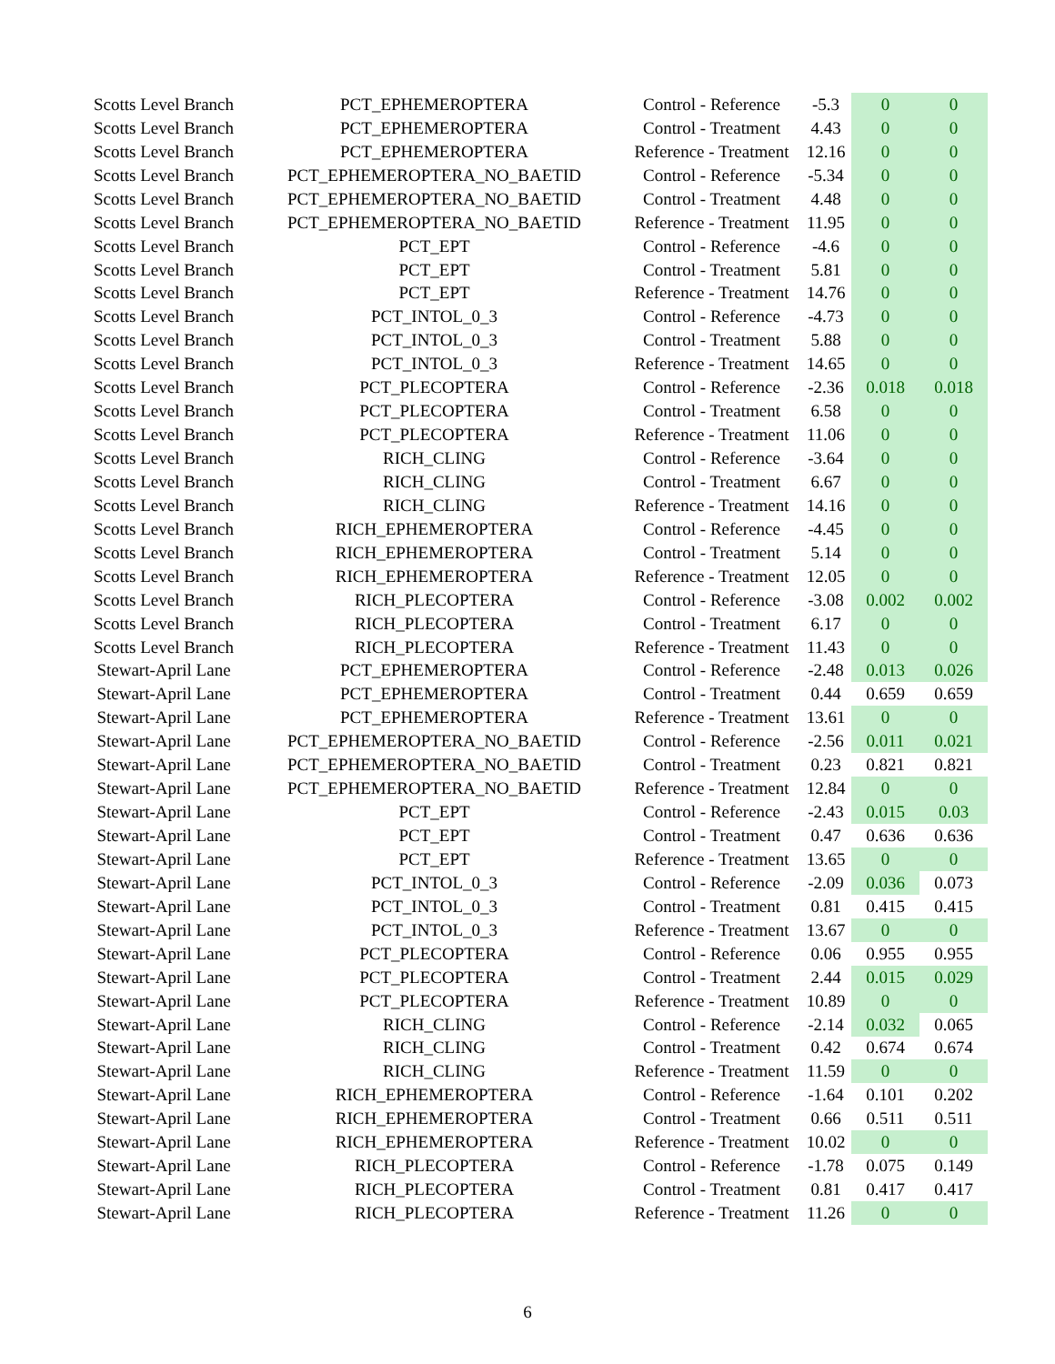| Scotts Level Branch | PCT_EPHEMEROPTERA | Control - Reference | -5.3 | 0 | 0 |
| Scotts Level Branch | PCT_EPHEMEROPTERA | Control - Treatment | 4.43 | 0 | 0 |
| Scotts Level Branch | PCT_EPHEMEROPTERA | Reference - Treatment | 12.16 | 0 | 0 |
| Scotts Level Branch | PCT_EPHEMEROPTERA_NO_BAETID | Control - Reference | -5.34 | 0 | 0 |
| Scotts Level Branch | PCT_EPHEMEROPTERA_NO_BAETID | Control - Treatment | 4.48 | 0 | 0 |
| Scotts Level Branch | PCT_EPHEMEROPTERA_NO_BAETID | Reference - Treatment | 11.95 | 0 | 0 |
| Scotts Level Branch | PCT_EPT | Control - Reference | -4.6 | 0 | 0 |
| Scotts Level Branch | PCT_EPT | Control - Treatment | 5.81 | 0 | 0 |
| Scotts Level Branch | PCT_EPT | Reference - Treatment | 14.76 | 0 | 0 |
| Scotts Level Branch | PCT_INTOL_0_3 | Control - Reference | -4.73 | 0 | 0 |
| Scotts Level Branch | PCT_INTOL_0_3 | Control - Treatment | 5.88 | 0 | 0 |
| Scotts Level Branch | PCT_INTOL_0_3 | Reference - Treatment | 14.65 | 0 | 0 |
| Scotts Level Branch | PCT_PLECOPTERA | Control - Reference | -2.36 | 0.018 | 0.018 |
| Scotts Level Branch | PCT_PLECOPTERA | Control - Treatment | 6.58 | 0 | 0 |
| Scotts Level Branch | PCT_PLECOPTERA | Reference - Treatment | 11.06 | 0 | 0 |
| Scotts Level Branch | RICH_CLING | Control - Reference | -3.64 | 0 | 0 |
| Scotts Level Branch | RICH_CLING | Control - Treatment | 6.67 | 0 | 0 |
| Scotts Level Branch | RICH_CLING | Reference - Treatment | 14.16 | 0 | 0 |
| Scotts Level Branch | RICH_EPHEMEROPTERA | Control - Reference | -4.45 | 0 | 0 |
| Scotts Level Branch | RICH_EPHEMEROPTERA | Control - Treatment | 5.14 | 0 | 0 |
| Scotts Level Branch | RICH_EPHEMEROPTERA | Reference - Treatment | 12.05 | 0 | 0 |
| Scotts Level Branch | RICH_PLECOPTERA | Control - Reference | -3.08 | 0.002 | 0.002 |
| Scotts Level Branch | RICH_PLECOPTERA | Control - Treatment | 6.17 | 0 | 0 |
| Scotts Level Branch | RICH_PLECOPTERA | Reference - Treatment | 11.43 | 0 | 0 |
| Stewart-April Lane | PCT_EPHEMEROPTERA | Control - Reference | -2.48 | 0.013 | 0.026 |
| Stewart-April Lane | PCT_EPHEMEROPTERA | Control - Treatment | 0.44 | 0.659 | 0.659 |
| Stewart-April Lane | PCT_EPHEMEROPTERA | Reference - Treatment | 13.61 | 0 | 0 |
| Stewart-April Lane | PCT_EPHEMEROPTERA_NO_BAETID | Control - Reference | -2.56 | 0.011 | 0.021 |
| Stewart-April Lane | PCT_EPHEMEROPTERA_NO_BAETID | Control - Treatment | 0.23 | 0.821 | 0.821 |
| Stewart-April Lane | PCT_EPHEMEROPTERA_NO_BAETID | Reference - Treatment | 12.84 | 0 | 0 |
| Stewart-April Lane | PCT_EPT | Control - Reference | -2.43 | 0.015 | 0.03 |
| Stewart-April Lane | PCT_EPT | Control - Treatment | 0.47 | 0.636 | 0.636 |
| Stewart-April Lane | PCT_EPT | Reference - Treatment | 13.65 | 0 | 0 |
| Stewart-April Lane | PCT_INTOL_0_3 | Control - Reference | -2.09 | 0.036 | 0.073 |
| Stewart-April Lane | PCT_INTOL_0_3 | Control - Treatment | 0.81 | 0.415 | 0.415 |
| Stewart-April Lane | PCT_INTOL_0_3 | Reference - Treatment | 13.67 | 0 | 0 |
| Stewart-April Lane | PCT_PLECOPTERA | Control - Reference | 0.06 | 0.955 | 0.955 |
| Stewart-April Lane | PCT_PLECOPTERA | Control - Treatment | 2.44 | 0.015 | 0.029 |
| Stewart-April Lane | PCT_PLECOPTERA | Reference - Treatment | 10.89 | 0 | 0 |
| Stewart-April Lane | RICH_CLING | Control - Reference | -2.14 | 0.032 | 0.065 |
| Stewart-April Lane | RICH_CLING | Control - Treatment | 0.42 | 0.674 | 0.674 |
| Stewart-April Lane | RICH_CLING | Reference - Treatment | 11.59 | 0 | 0 |
| Stewart-April Lane | RICH_EPHEMEROPTERA | Control - Reference | -1.64 | 0.101 | 0.202 |
| Stewart-April Lane | RICH_EPHEMEROPTERA | Control - Treatment | 0.66 | 0.511 | 0.511 |
| Stewart-April Lane | RICH_EPHEMEROPTERA | Reference - Treatment | 10.02 | 0 | 0 |
| Stewart-April Lane | RICH_PLECOPTERA | Control - Reference | -1.78 | 0.075 | 0.149 |
| Stewart-April Lane | RICH_PLECOPTERA | Control - Treatment | 0.81 | 0.417 | 0.417 |
| Stewart-April Lane | RICH_PLECOPTERA | Reference - Treatment | 11.26 | 0 | 0 |
6